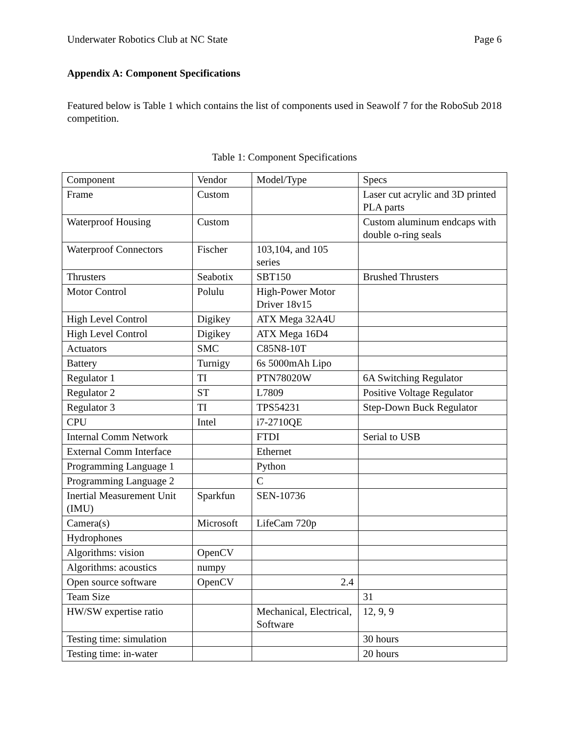Underwater Robotics Club at NC State Page 6
Appendix A: Component Specifications
Featured below is Table 1 which contains the list of components used in Seawolf 7 for the RoboSub 2018 competition.
Table 1: Component Specifications
| Component | Vendor | Model/Type | Specs |
| Frame | Custom | | Laser cut acrylic and 3D printed PLA parts |
| Waterproof Housing | Custom | | Custom aluminum endcaps with double o-ring seals |
| Waterproof Connectors | Fischer | 103,104, and 105 series | |
| Thrusters | Seabotix | SBT150 | Brushed Thrusters |
| Motor Control | Polulu | High-Power Motor Driver 18v15 | |
| High Level Control | Digikey | ATX Mega 32A4U | |
| High Level Control | Digikey | ATX Mega 16D4 | |
| Actuators | SMC | C85N8-10T | |
| Battery | Turnigy | 6s 5000mAh Lipo | |
| Regulator 1 | TI | PTN78020W | 6A Switching Regulator |
| Regulator 2 | ST | L7809 | Positive Voltage Regulator |
| Regulator 3 | TI | TPS54231 | Step-Down Buck Regulator |
| CPU | Intel | i7-2710QE | |
| Internal Comm Network | | FTDI | Serial to USB |
| External Comm Interface | | Ethernet | |
| Programming Language 1 | | Python | |
| Programming Language 2 | | C | |
| Inertial Measurement Unit (IMU) | Sparkfun | SEN-10736 | |
| Camera(s) | Microsoft | LifeCam 720p | |
| Hydrophones | | | |
| Algorithms: vision | OpenCV | | |
| Algorithms: acoustics | numpy | | |
| Open source software | OpenCV | 2.4 | |
| Team Size | | | 31 |
| HW/SW expertise ratio | | Mechanical, Electrical, Software | 12, 9, 9 |
| Testing time: simulation | | | 30 hours |
| Testing time: in-water | | | 20 hours |